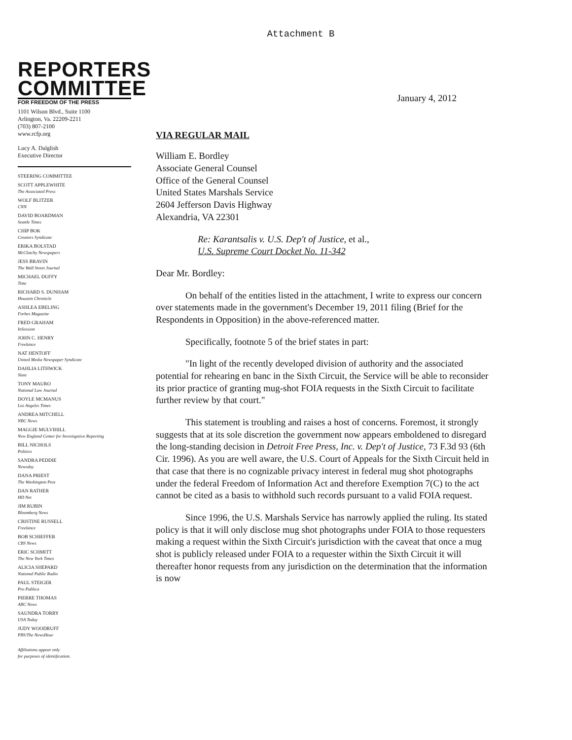Attachment B
REPORTERS
COMMITTEE
FOR FREEDOM OF THE PRESS
1101 Wilson Blvd., Suite 1100
Arlington, Va. 22209-2211
(703) 807-2100
www.rcfp.org
Lucy A. Dalglish
Executive Director
STEERING COMMITTEE
SCOTT APPLEWHITE
The Associated Press
WOLF BLITZER
CNN
DAVID BOARDMAN
Seattle Times
CHIP BOK
Creators Syndicate
ERIKA BOLSTAD
McClatchy Newspapers
JESS BRAVIN
The Wall Street Journal
MICHAEL DUFFY
Time
RICHARD S. DUNHAM
Houston Chronicle
ASHLEA EBELING
Forbes Magazine
FRED GRAHAM
InSession
JOHN C. HENRY
Freelance
NAT HENTOFF
United Media Newspaper Syndicate
DAHLIA LITHWICK
Slate
TONY MAURO
National Law Journal
DOYLE MCMANUS
Los Angeles Times
ANDREA MITCHELL
NBC News
MAGGIE MULVIHILL
New England Center for Investigative Reporting
BILL NICHOLS
Politico
SANDRA PEDDIE
Newsday
DANA PRIEST
The Washington Post
DAN RATHER
HD Net
JIM RUBIN
Bloomberg News
CRISTINE RUSSELL
Freelance
BOB SCHIEFFER
CBS News
ERIC SCHMITT
The New York Times
ALICIA SHEPARD
National Public Radio
PAUL STEIGER
Pro Publica
PIERRE THOMAS
ABC News
SAUNDRA TORRY
USA Today
JUDY WOODRUFF
PBS/The NewsHour
Affiliations appear only
for purposes of identification.
January 4, 2012
VIA REGULAR MAIL
William E. Bordley
Associate General Counsel
Office of the General Counsel
United States Marshals Service
2604 Jefferson Davis Highway
Alexandria, VA 22301
Re: Karantsalis v. U.S. Dep't of Justice, et al.,
U.S. Supreme Court Docket No. 11-342
Dear Mr. Bordley:
On behalf of the entities listed in the attachment, I write to express our concern over statements made in the government's December 19, 2011 filing (Brief for the Respondents in Opposition) in the above-referenced matter.
Specifically, footnote 5 of the brief states in part:
"In light of the recently developed division of authority and the associated potential for rehearing en banc in the Sixth Circuit, the Service will be able to reconsider its prior practice of granting mug-shot FOIA requests in the Sixth Circuit to facilitate further review by that court."
This statement is troubling and raises a host of concerns. Foremost, it strongly suggests that at its sole discretion the government now appears emboldened to disregard the long-standing decision in Detroit Free Press, Inc. v. Dep't of Justice, 73 F.3d 93 (6th Cir. 1996). As you are well aware, the U.S. Court of Appeals for the Sixth Circuit held in that case that there is no cognizable privacy interest in federal mug shot photographs under the federal Freedom of Information Act and therefore Exemption 7(C) to the act cannot be cited as a basis to withhold such records pursuant to a valid FOIA request.
Since 1996, the U.S. Marshals Service has narrowly applied the ruling. Its stated policy is that it will only disclose mug shot photographs under FOIA to those requesters making a request within the Sixth Circuit's jurisdiction with the caveat that once a mug shot is publicly released under FOIA to a requester within the Sixth Circuit it will thereafter honor requests from any jurisdiction on the determination that the information is now